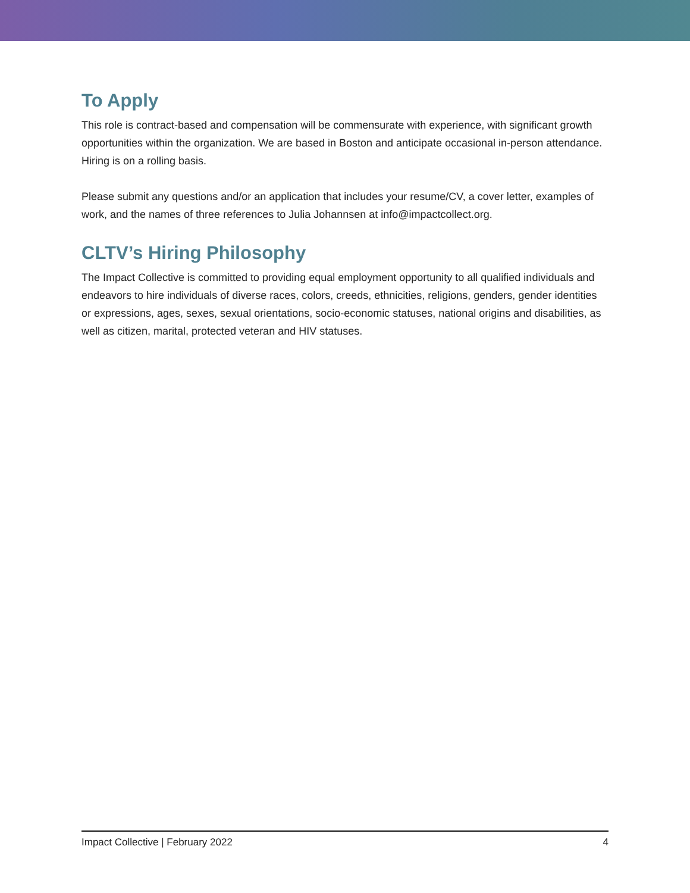To Apply
This role is contract-based and compensation will be commensurate with experience, with significant growth opportunities within the organization. We are based in Boston and anticipate occasional in-person attendance. Hiring is on a rolling basis.
Please submit any questions and/or an application that includes your resume/CV, a cover letter, examples of work, and the names of three references to Julia Johannsen at info@impactcollect.org.
CLTV’s Hiring Philosophy
The Impact Collective is committed to providing equal employment opportunity to all qualified individuals and endeavors to hire individuals of diverse races, colors, creeds, ethnicities, religions, genders, gender identities or expressions, ages, sexes, sexual orientations, socio-economic statuses, national origins and disabilities, as well as citizen, marital, protected veteran and HIV statuses.
Impact Collective | February 2022 4